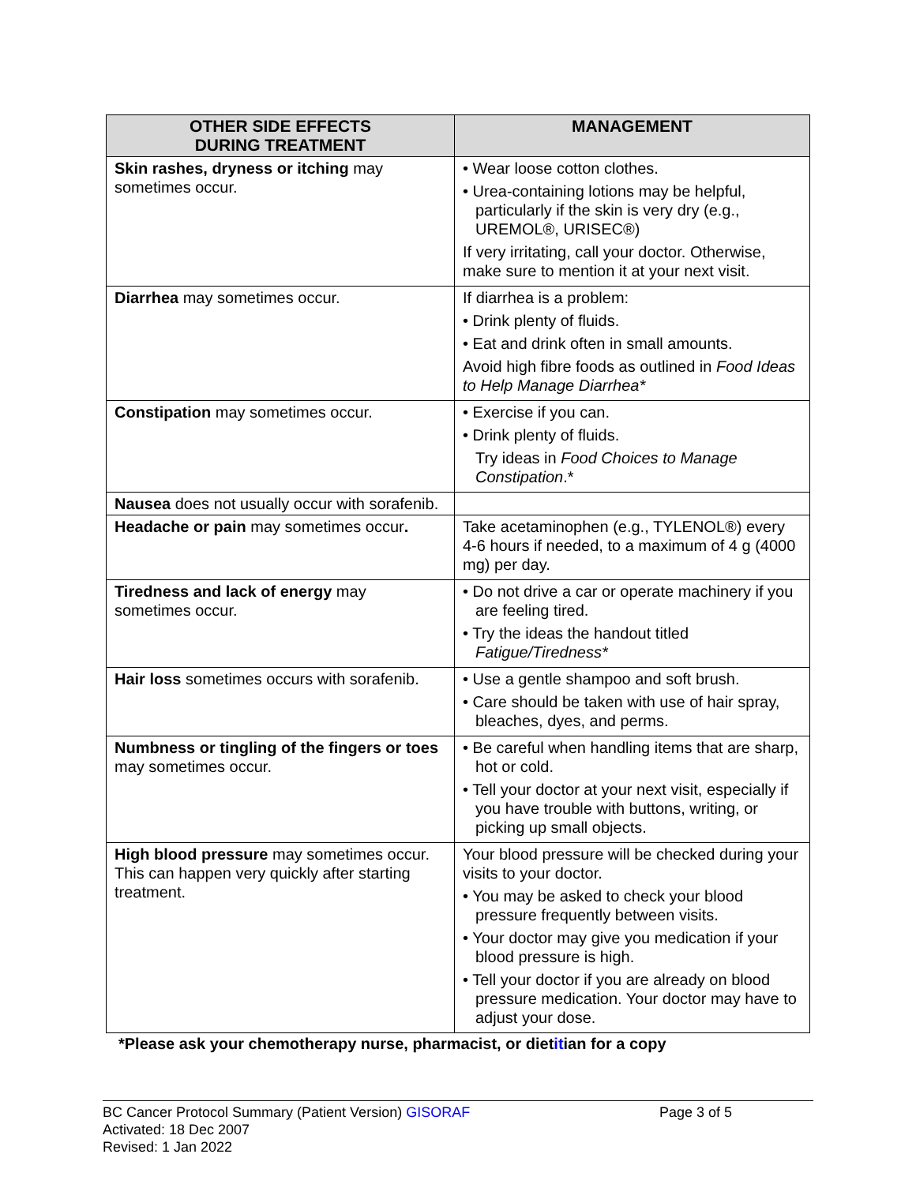| OTHER SIDE EFFECTS DURING TREATMENT | MANAGEMENT |
| --- | --- |
| Skin rashes, dryness or itching may sometimes occur. | • Wear loose cotton clothes. • Urea-containing lotions may be helpful, particularly if the skin is very dry (e.g., UREMOL®, URISEC®) If very irritating, call your doctor. Otherwise, make sure to mention it at your next visit. |
| Diarrhea may sometimes occur. | If diarrhea is a problem: • Drink plenty of fluids. • Eat and drink often in small amounts. Avoid high fibre foods as outlined in Food Ideas to Help Manage Diarrhea* |
| Constipation may sometimes occur. | • Exercise if you can. • Drink plenty of fluids. Try ideas in Food Choices to Manage Constipation .* |
| Nausea does not usually occur with sorafenib. | |
| Headache or pain may sometimes occur . | Take acetaminophen (e.g., TYLENOL®) every 4-6 hours if needed, to a maximum of 4 g (4000 mg) per day. |
| Tiredness and lack of energy may sometimes occur. | • Do not drive a car or operate machinery if you are feeling tired. • Try the ideas the handout titled Fatigue/Tiredness* |
| Hair loss sometimes occurs with sorafenib. | • Use a gentle shampoo and soft brush. • Care should be taken with use of hair spray, bleaches, dyes, and perms. |
| Numbness or tingling of the fingers or toes may sometimes occur. | • Be careful when handling items that are sharp, hot or cold. • Tell your doctor at your next visit, especially if you have trouble with buttons, writing, or picking up small objects. |
| High blood pressure may sometimes occur. This can happen very quickly after starting treatment. | Your blood pressure will be checked during your visits to your doctor. • You may be asked to check your blood pressure frequently between visits. • Your doctor may give you medication if your blood pressure is high. • Tell your doctor if you are already on blood pressure medication. Your doctor may have to adjust your dose. |
*Please ask your chemotherapy nurse, pharmacist, or dietitian for a copy
BC Cancer Protocol Summary (Patient Version) GISORAF Page 3 of 5
Activated: 18 Dec 2007
Revised: 1 Jan 2022